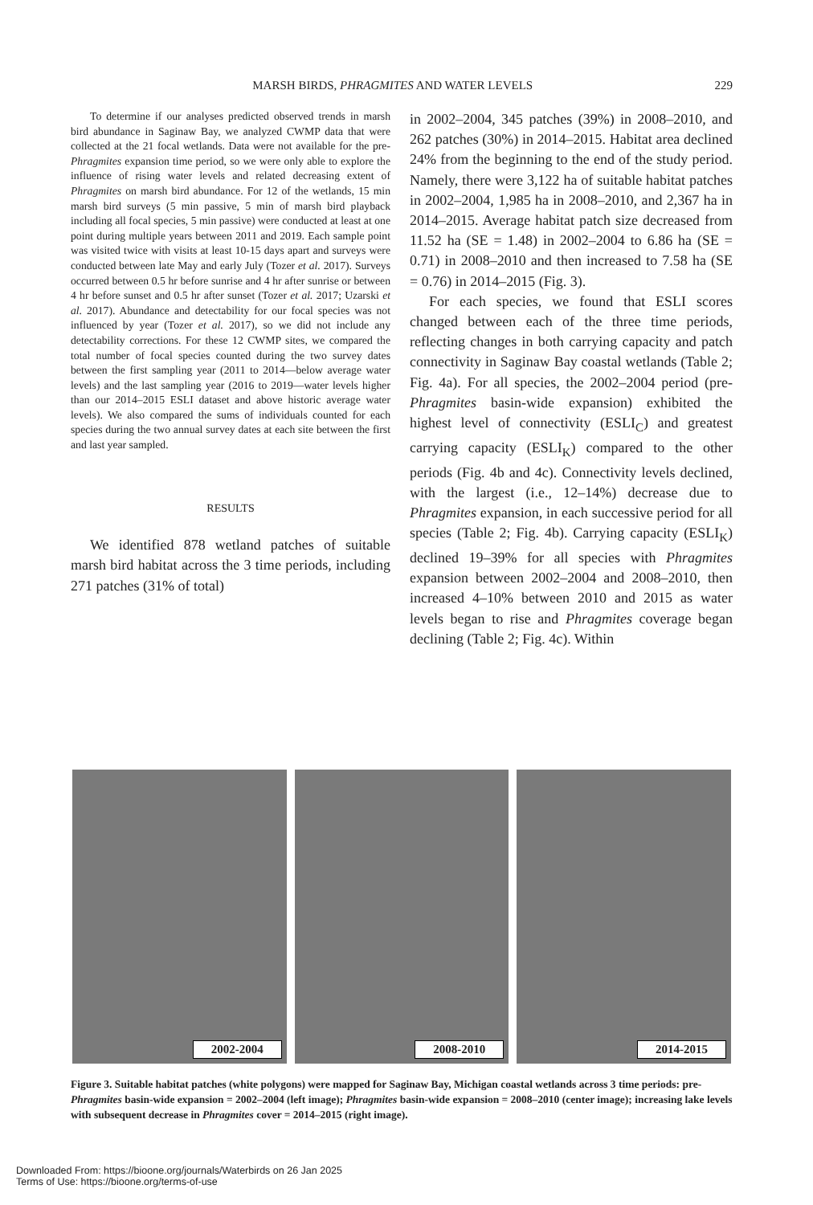MARSH BIRDS, PHRAGMITES AND WATER LEVELS 229
To determine if our analyses predicted observed trends in marsh bird abundance in Saginaw Bay, we analyzed CWMP data that were collected at the 21 focal wetlands. Data were not available for the pre-Phragmites expansion time period, so we were only able to explore the influence of rising water levels and related decreasing extent of Phragmites on marsh bird abundance. For 12 of the wetlands, 15 min marsh bird surveys (5 min passive, 5 min of marsh bird playback including all focal species, 5 min passive) were conducted at least at one point during multiple years between 2011 and 2019. Each sample point was visited twice with visits at least 10-15 days apart and surveys were conducted between late May and early July (Tozer et al. 2017). Surveys occurred between 0.5 hr before sunrise and 4 hr after sunrise or between 4 hr before sunset and 0.5 hr after sunset (Tozer et al. 2017; Uzarski et al. 2017). Abundance and detectability for our focal species was not influenced by year (Tozer et al. 2017), so we did not include any detectability corrections. For these 12 CWMP sites, we compared the total number of focal species counted during the two survey dates between the first sampling year (2011 to 2014—below average water levels) and the last sampling year (2016 to 2019—water levels higher than our 2014–2015 ESLI dataset and above historic average water levels). We also compared the sums of individuals counted for each species during the two annual survey dates at each site between the first and last year sampled.
RESULTS
We identified 878 wetland patches of suitable marsh bird habitat across the 3 time periods, including 271 patches (31% of total)
in 2002–2004, 345 patches (39%) in 2008–2010, and 262 patches (30%) in 2014–2015. Habitat area declined 24% from the beginning to the end of the study period. Namely, there were 3,122 ha of suitable habitat patches in 2002–2004, 1,985 ha in 2008–2010, and 2,367 ha in 2014–2015. Average habitat patch size decreased from 11.52 ha (SE = 1.48) in 2002–2004 to 6.86 ha (SE = 0.71) in 2008–2010 and then increased to 7.58 ha (SE = 0.76) in 2014–2015 (Fig. 3).
For each species, we found that ESLI scores changed between each of the three time periods, reflecting changes in both carrying capacity and patch connectivity in Saginaw Bay coastal wetlands (Table 2; Fig. 4a). For all species, the 2002–2004 period (pre-Phragmites basin-wide expansion) exhibited the highest level of connectivity (ESLI<sub>C</sub>) and greatest carrying capacity (ESLI<sub>K</sub>) compared to the other periods (Fig. 4b and 4c). Connectivity levels declined, with the largest (i.e., 12–14%) decrease due to Phragmites expansion, in each successive period for all species (Table 2; Fig. 4b). Carrying capacity (ESLI<sub>K</sub>) declined 19–39% for all species with Phragmites expansion between 2002–2004 and 2008–2010, then increased 4–10% between 2010 and 2015 as water levels began to rise and Phragmites coverage began declining (Table 2; Fig. 4c). Within
2002-2004
2008-2010
2014-2015
Figure 3. Suitable habitat patches (white polygons) were mapped for Saginaw Bay, Michigan coastal wetlands across 3 time periods: pre-Phragmites basin-wide expansion = 2002–2004 (left image); Phragmites basin-wide expansion = 2008–2010 (center image); increasing lake levels with subsequent decrease in Phragmites cover = 2014–2015 (right image).
Downloaded From: https://bioone.org/journals/Waterbirds on 26 Jan 2025
Terms of Use: https://bioone.org/terms-of-use